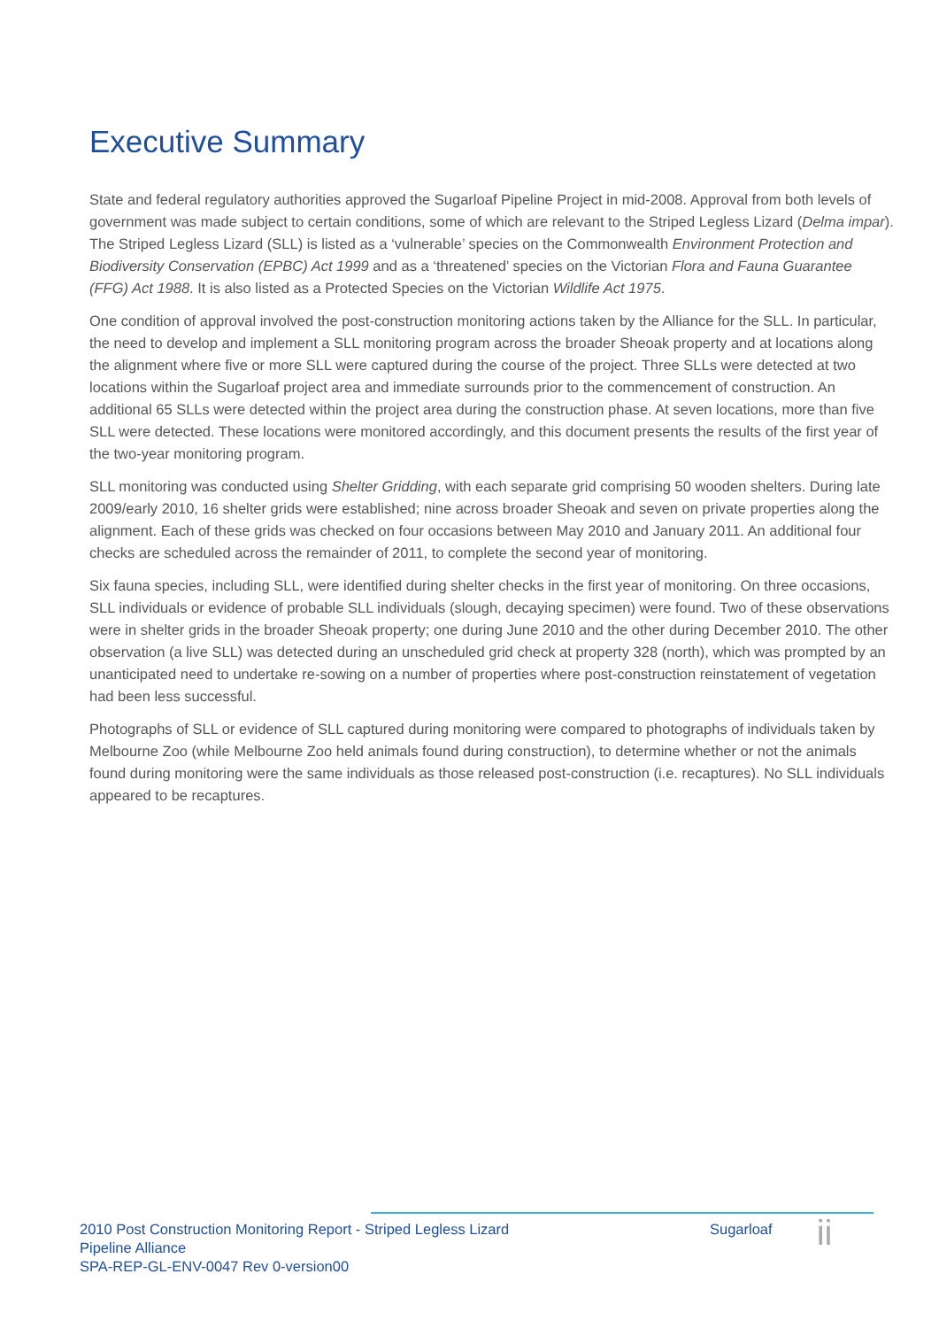Executive Summary
State and federal regulatory authorities approved the Sugarloaf Pipeline Project in mid-2008. Approval from both levels of government was made subject to certain conditions, some of which are relevant to the Striped Legless Lizard (Delma impar). The Striped Legless Lizard (SLL) is listed as a ‘vulnerable’ species on the Commonwealth Environment Protection and Biodiversity Conservation (EPBC) Act 1999 and as a ‘threatened’ species on the Victorian Flora and Fauna Guarantee (FFG) Act 1988. It is also listed as a Protected Species on the Victorian Wildlife Act 1975.
One condition of approval involved the post-construction monitoring actions taken by the Alliance for the SLL. In particular, the need to develop and implement a SLL monitoring program across the broader Sheoak property and at locations along the alignment where five or more SLL were captured during the course of the project. Three SLLs were detected at two locations within the Sugarloaf project area and immediate surrounds prior to the commencement of construction. An additional 65 SLLs were detected within the project area during the construction phase. At seven locations, more than five SLL were detected. These locations were monitored accordingly, and this document presents the results of the first year of the two-year monitoring program.
SLL monitoring was conducted using Shelter Gridding, with each separate grid comprising 50 wooden shelters. During late 2009/early 2010, 16 shelter grids were established; nine across broader Sheoak and seven on private properties along the alignment. Each of these grids was checked on four occasions between May 2010 and January 2011. An additional four checks are scheduled across the remainder of 2011, to complete the second year of monitoring.
Six fauna species, including SLL, were identified during shelter checks in the first year of monitoring. On three occasions, SLL individuals or evidence of probable SLL individuals (slough, decaying specimen) were found. Two of these observations were in shelter grids in the broader Sheoak property; one during June 2010 and the other during December 2010. The other observation (a live SLL) was detected during an unscheduled grid check at property 328 (north), which was prompted by an unanticipated need to undertake re-sowing on a number of properties where post-construction reinstatement of vegetation had been less successful.
Photographs of SLL or evidence of SLL captured during monitoring were compared to photographs of individuals taken by Melbourne Zoo (while Melbourne Zoo held animals found during construction), to determine whether or not the animals found during monitoring were the same individuals as those released post-construction (i.e. recaptures). No SLL individuals appeared to be recaptures.
2010 Post Construction Monitoring Report - Striped Legless Lizard
Pipeline Alliance
Sugarloaf
ii
SPA-REP-GL-ENV-0047 Rev 0-version00